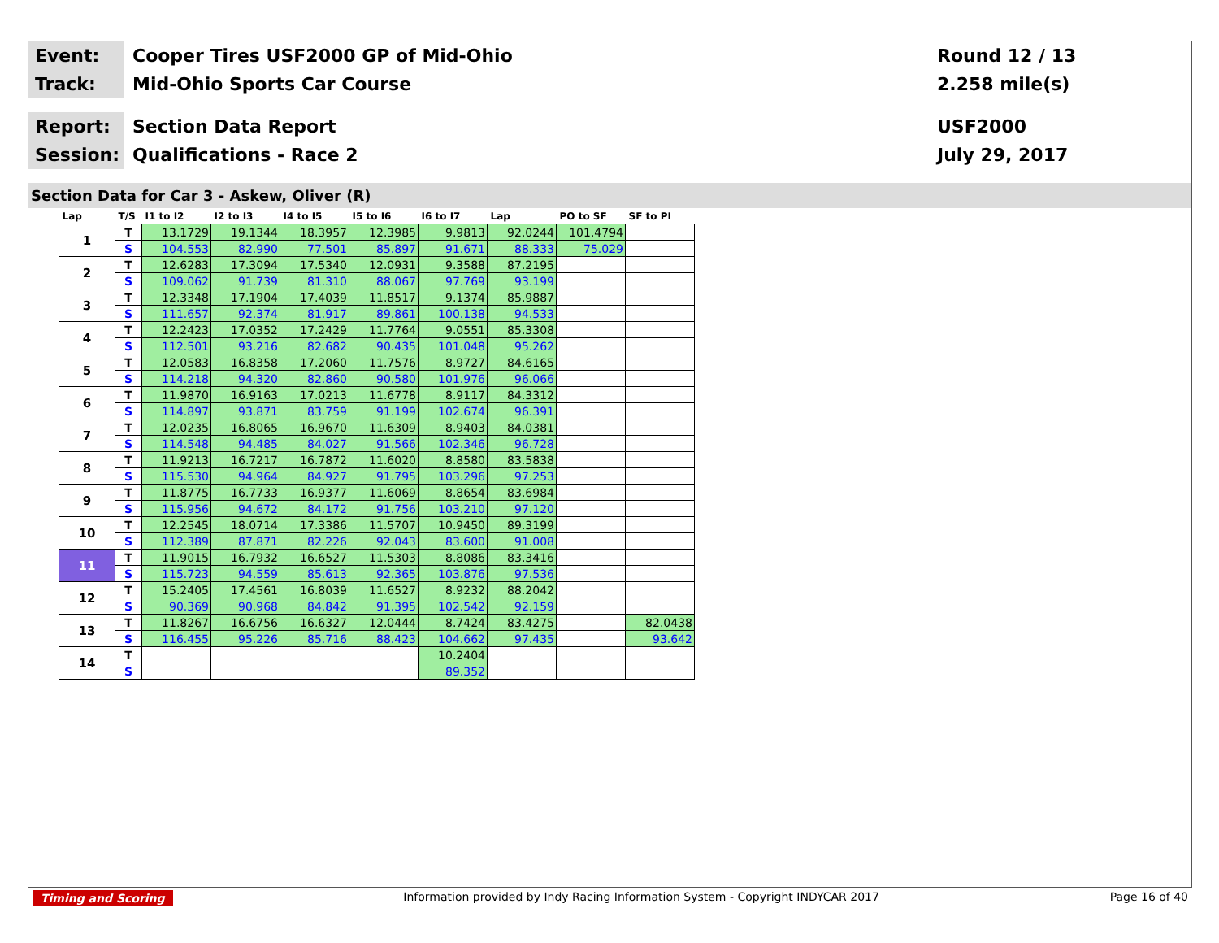Event:
Cooper Tires USF2000 GP of Mid-Ohio
Round 12 / 13
Track:
Mid-Ohio Sports Car Course
2.258 mile(s)
Report:
Section Data Report
USF2000
Session:
Qualifications - Race 2
July 29, 2017
Section Data for Car 3 - Askew, Oliver (R)
| Lap | T/S | I1 to I2 | I2 to I3 | I4 to I5 | I5 to I6 | I6 to I7 | Lap | PO to SF | SF to PI |
| --- | --- | --- | --- | --- | --- | --- | --- | --- | --- |
| 1 | T | 13.1729 | 19.1344 | 18.3957 | 12.3985 | 9.9813 | 92.0244 | 101.4794 | |
| | S | 104.553 | 82.990 | 77.501 | 85.897 | 91.671 | 88.333 | 75.029 | |
| 2 | T | 12.6283 | 17.3094 | 17.5340 | 12.0931 | 9.3588 | 87.2195 | | |
| | S | 109.062 | 91.739 | 81.310 | 88.067 | 97.769 | 93.199 | | |
| 3 | T | 12.3348 | 17.1904 | 17.4039 | 11.8517 | 9.1374 | 85.9887 | | |
| | S | 111.657 | 92.374 | 81.917 | 89.861 | 100.138 | 94.533 | | |
| 4 | T | 12.2423 | 17.0352 | 17.2429 | 11.7764 | 9.0551 | 85.3308 | | |
| | S | 112.501 | 93.216 | 82.682 | 90.435 | 101.048 | 95.262 | | |
| 5 | T | 12.0583 | 16.8358 | 17.2060 | 11.7576 | 8.9727 | 84.6165 | | |
| | S | 114.218 | 94.320 | 82.860 | 90.580 | 101.976 | 96.066 | | |
| 6 | T | 11.9870 | 16.9163 | 17.0213 | 11.6778 | 8.9117 | 84.3312 | | |
| | S | 114.897 | 93.871 | 83.759 | 91.199 | 102.674 | 96.391 | | |
| 7 | T | 12.0235 | 16.8065 | 16.9670 | 11.6309 | 8.9403 | 84.0381 | | |
| | S | 114.548 | 94.485 | 84.027 | 91.566 | 102.346 | 96.728 | | |
| 8 | T | 11.9213 | 16.7217 | 16.7872 | 11.6020 | 8.8580 | 83.5838 | | |
| | S | 115.530 | 94.964 | 84.927 | 91.795 | 103.296 | 97.253 | | |
| 9 | T | 11.8775 | 16.7733 | 16.9377 | 11.6069 | 8.8654 | 83.6984 | | |
| | S | 115.956 | 94.672 | 84.172 | 91.756 | 103.210 | 97.120 | | |
| 10 | T | 12.2545 | 18.0714 | 17.3386 | 11.5707 | 10.9450 | 89.3199 | | |
| | S | 112.389 | 87.871 | 82.226 | 92.043 | 83.600 | 91.008 | | |
| 11 | T | 11.9015 | 16.7932 | 16.6527 | 11.5303 | 8.8086 | 83.3416 | | |
| | S | 115.723 | 94.559 | 85.613 | 92.365 | 103.876 | 97.536 | | |
| 12 | T | 15.2405 | 17.4561 | 16.8039 | 11.6527 | 8.9232 | 88.2042 | | |
| | S | 90.369 | 90.968 | 84.842 | 91.395 | 102.542 | 92.159 | | |
| 13 | T | 11.8267 | 16.6756 | 16.6327 | 12.0444 | 8.7424 | 83.4275 | | 82.0438 |
| | S | 116.455 | 95.226 | 85.716 | 88.423 | 104.662 | 97.435 | | 93.642 |
| 14 | T | | | | | 10.2404 | | | |
| | S | | | | | 89.352 | | | |
Timing and Scoring Information provided by Indy Racing Information System - Copyright INDYCAR 2017 Page 16 of 40